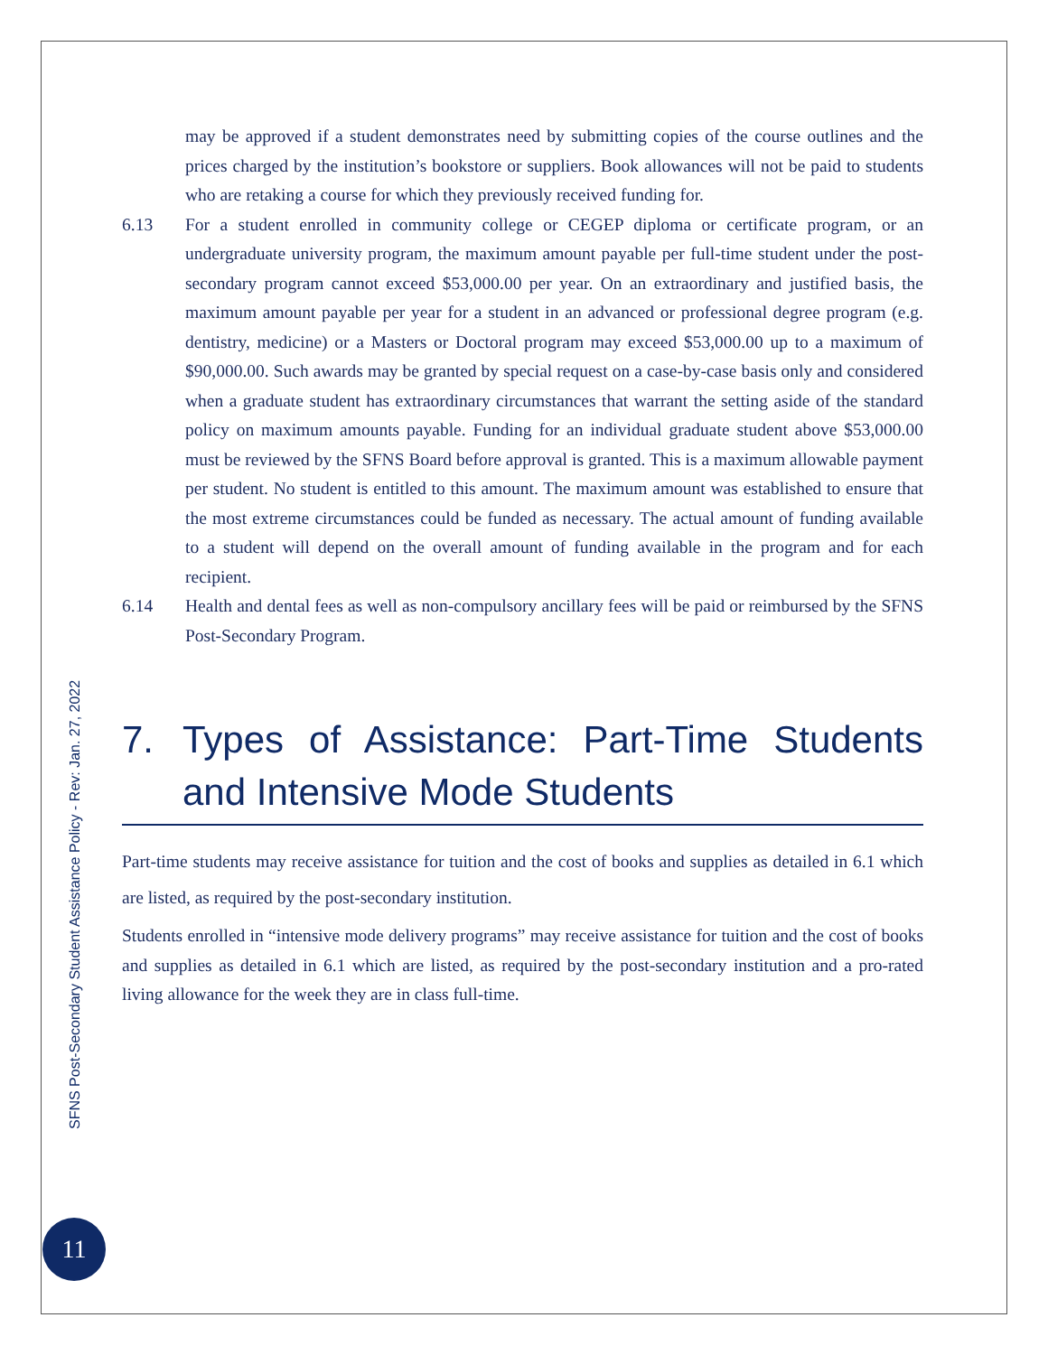may be approved if a student demonstrates need by submitting copies of the course outlines and the prices charged by the institution’s bookstore or suppliers. Book allowances will not be paid to students who are retaking a course for which they previously received funding for.
6.13 For a student enrolled in community college or CEGEP diploma or certificate program, or an undergraduate university program, the maximum amount payable per full-time student under the post-secondary program cannot exceed $53,000.00 per year. On an extraordinary and justified basis, the maximum amount payable per year for a student in an advanced or professional degree program (e.g. dentistry, medicine) or a Masters or Doctoral program may exceed $53,000.00 up to a maximum of $90,000.00. Such awards may be granted by special request on a case-by-case basis only and considered when a graduate student has extraordinary circumstances that warrant the setting aside of the standard policy on maximum amounts payable. Funding for an individual graduate student above $53,000.00 must be reviewed by the SFNS Board before approval is granted. This is a maximum allowable payment per student. No student is entitled to this amount. The maximum amount was established to ensure that the most extreme circumstances could be funded as necessary. The actual amount of funding available to a student will depend on the overall amount of funding available in the program and for each recipient.
6.14 Health and dental fees as well as non-compulsory ancillary fees will be paid or reimbursed by the SFNS Post-Secondary Program.
7. Types of Assistance: Part-Time Students and Intensive Mode Students
Part-time students may receive assistance for tuition and the cost of books and supplies as detailed in 6.1 which are listed, as required by the post-secondary institution.
Students enrolled in “intensive mode delivery programs” may receive assistance for tuition and the cost of books and supplies as detailed in 6.1 which are listed, as required by the post-secondary institution and a pro-rated living allowance for the week they are in class full-time.
SFNS Post-Secondary Student Assistance Policy - Rev: Jan. 27, 2022
11